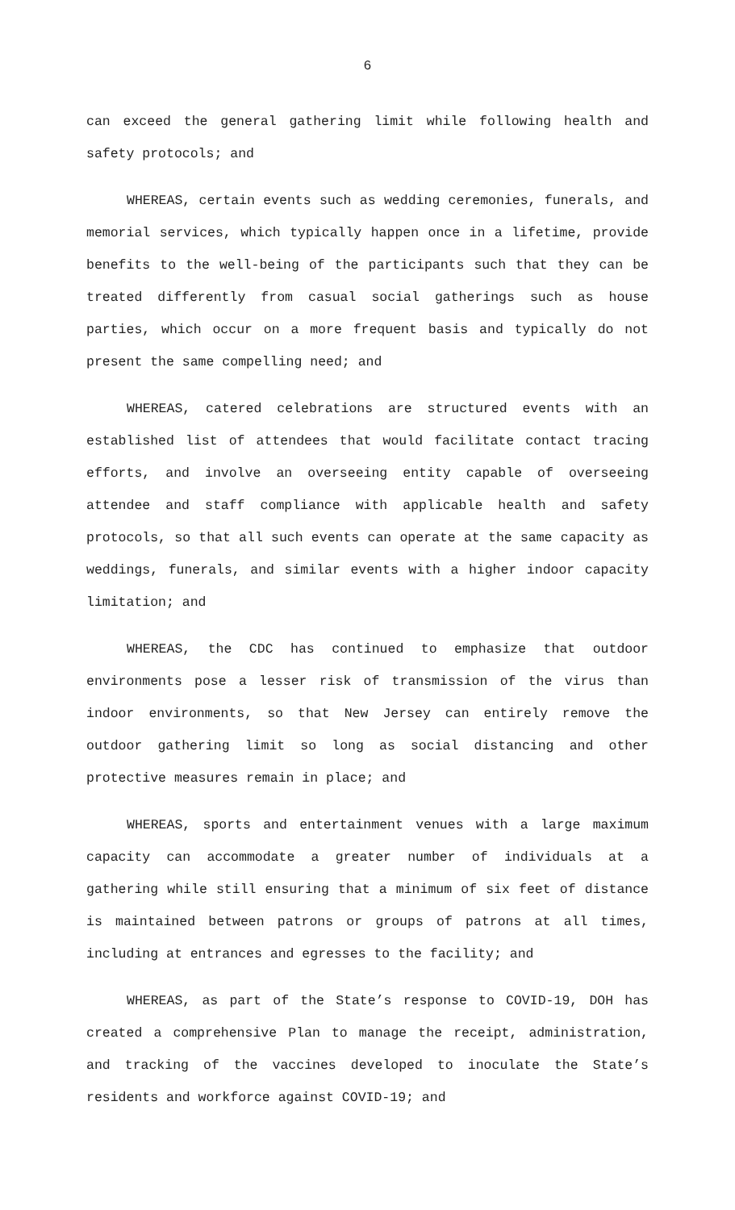6
can exceed the general gathering limit while following health and safety protocols; and
WHEREAS, certain events such as wedding ceremonies, funerals, and memorial services, which typically happen once in a lifetime, provide benefits to the well-being of the participants such that they can be treated differently from casual social gatherings such as house parties, which occur on a more frequent basis and typically do not present the same compelling need; and
WHEREAS, catered celebrations are structured events with an established list of attendees that would facilitate contact tracing efforts, and involve an overseeing entity capable of overseeing attendee and staff compliance with applicable health and safety protocols, so that all such events can operate at the same capacity as weddings, funerals, and similar events with a higher indoor capacity limitation; and
WHEREAS, the CDC has continued to emphasize that outdoor environments pose a lesser risk of transmission of the virus than indoor environments, so that New Jersey can entirely remove the outdoor gathering limit so long as social distancing and other protective measures remain in place; and
WHEREAS, sports and entertainment venues with a large maximum capacity can accommodate a greater number of individuals at a gathering while still ensuring that a minimum of six feet of distance is maintained between patrons or groups of patrons at all times, including at entrances and egresses to the facility; and
WHEREAS, as part of the State’s response to COVID-19, DOH has created a comprehensive Plan to manage the receipt, administration, and tracking of the vaccines developed to inoculate the State’s residents and workforce against COVID-19; and